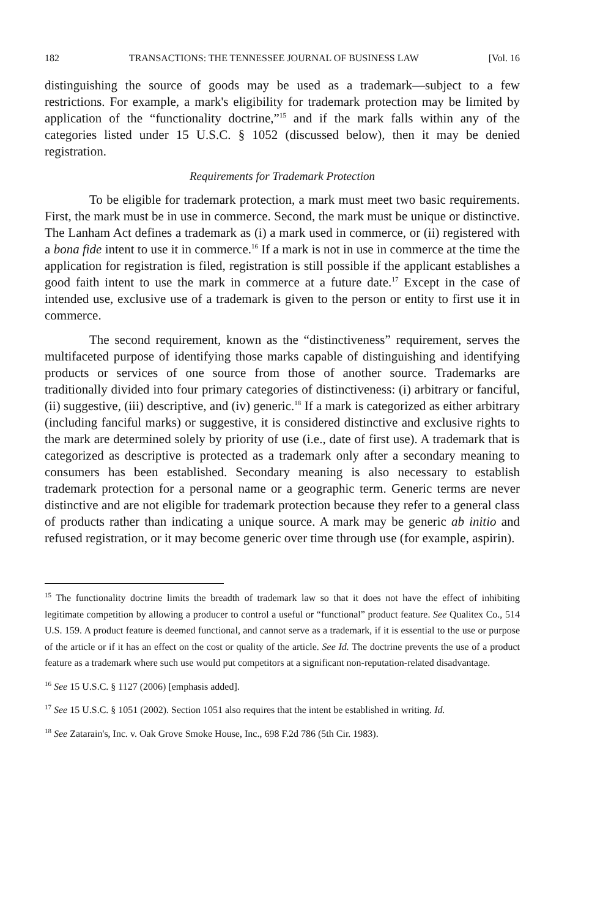182 TRANSACTIONS: THE TENNESSEE JOURNAL OF BUSINESS LAW [Vol. 16
distinguishing the source of goods may be used as a trademark—subject to a few restrictions. For example, a mark's eligibility for trademark protection may be limited by application of the “functionality doctrine,”<sup>15</sup> and if the mark falls within any of the categories listed under 15 U.S.C. § 1052 (discussed below), then it may be denied registration.
Requirements for Trademark Protection
To be eligible for trademark protection, a mark must meet two basic requirements. First, the mark must be in use in commerce. Second, the mark must be unique or distinctive. The Lanham Act defines a trademark as (i) a mark used in commerce, or (ii) registered with a bona fide intent to use it in commerce.<sup>16</sup> If a mark is not in use in commerce at the time the application for registration is filed, registration is still possible if the applicant establishes a good faith intent to use the mark in commerce at a future date.<sup>17</sup> Except in the case of intended use, exclusive use of a trademark is given to the person or entity to first use it in commerce.
The second requirement, known as the “distinctiveness” requirement, serves the multifaceted purpose of identifying those marks capable of distinguishing and identifying products or services of one source from those of another source. Trademarks are traditionally divided into four primary categories of distinctiveness: (i) arbitrary or fanciful, (ii) suggestive, (iii) descriptive, and (iv) generic.<sup>18</sup> If a mark is categorized as either arbitrary (including fanciful marks) or suggestive, it is considered distinctive and exclusive rights to the mark are determined solely by priority of use (i.e., date of first use). A trademark that is categorized as descriptive is protected as a trademark only after a secondary meaning to consumers has been established. Secondary meaning is also necessary to establish trademark protection for a personal name or a geographic term. Generic terms are never distinctive and are not eligible for trademark protection because they refer to a general class of products rather than indicating a unique source. A mark may be generic ab initio and refused registration, or it may become generic over time through use (for example, aspirin).
<sup>15</sup> The functionality doctrine limits the breadth of trademark law so that it does not have the effect of inhibiting legitimate competition by allowing a producer to control a useful or “functional” product feature. See Qualitex Co., 514 U.S. 159. A product feature is deemed functional, and cannot serve as a trademark, if it is essential to the use or purpose of the article or if it has an effect on the cost or quality of the article. See Id. The doctrine prevents the use of a product feature as a trademark where such use would put competitors at a significant non-reputation-related disadvantage.
<sup>16</sup> See 15 U.S.C. § 1127 (2006) [emphasis added].
<sup>17</sup> See 15 U.S.C. § 1051 (2002). Section 1051 also requires that the intent be established in writing. Id.
<sup>18</sup> See Zatarain's, Inc. v. Oak Grove Smoke House, Inc., 698 F.2d 786 (5th Cir. 1983).